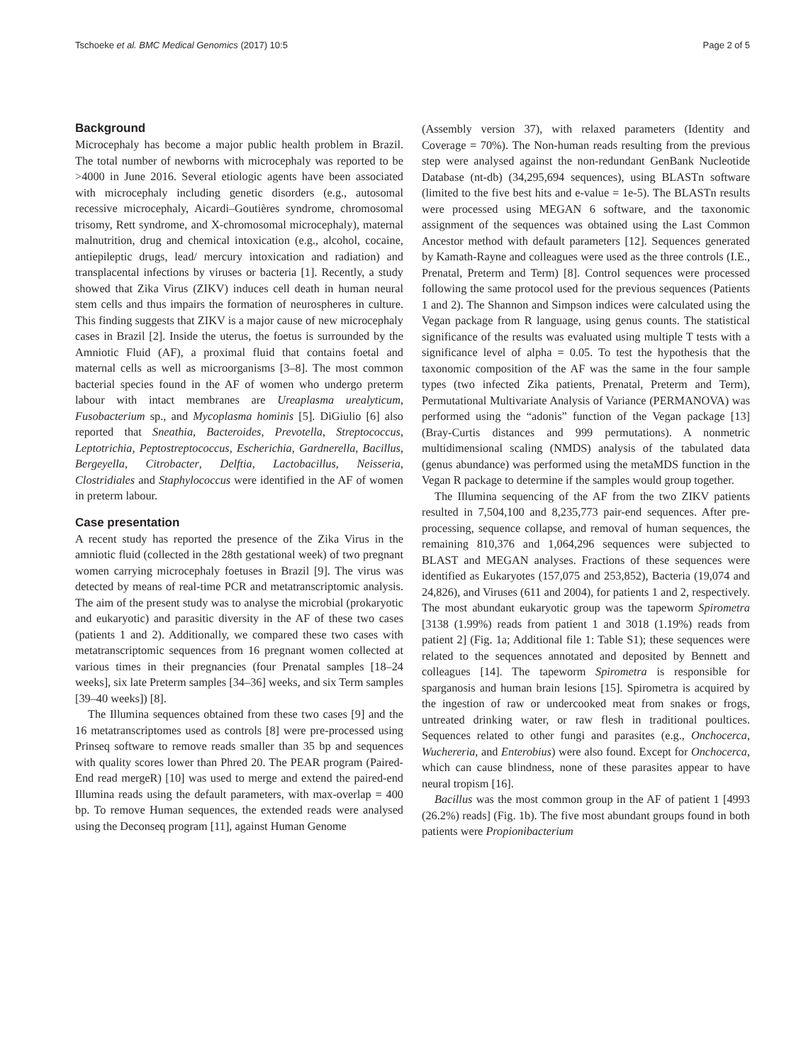Tschoeke et al. BMC Medical Genomics (2017) 10:5 Page 2 of 5
Background
Microcephaly has become a major public health problem in Brazil. The total number of newborns with microcephaly was reported to be >4000 in June 2016. Several etiologic agents have been associated with microcephaly including genetic disorders (e.g., autosomal recessive microcephaly, Aicardi–Goutières syndrome, chromosomal trisomy, Rett syndrome, and X-chromosomal microcephaly), maternal malnutrition, drug and chemical intoxication (e.g., alcohol, cocaine, antiepileptic drugs, lead/ mercury intoxication and radiation) and transplacental infections by viruses or bacteria [1]. Recently, a study showed that Zika Virus (ZIKV) induces cell death in human neural stem cells and thus impairs the formation of neurospheres in culture. This finding suggests that ZIKV is a major cause of new microcephaly cases in Brazil [2]. Inside the uterus, the foetus is surrounded by the Amniotic Fluid (AF), a proximal fluid that contains foetal and maternal cells as well as microorganisms [3–8]. The most common bacterial species found in the AF of women who undergo preterm labour with intact membranes are Ureaplasma urealyticum, Fusobacterium sp., and Mycoplasma hominis [5]. DiGiulio [6] also reported that Sneathia, Bacteroides, Prevotella, Streptococcus, Leptotrichia, Peptostreptococcus, Escherichia, Gardnerella, Bacillus, Bergeyella, Citrobacter, Delftia, Lactobacillus, Neisseria, Clostridiales and Staphylococcus were identified in the AF of women in preterm labour.
Case presentation
A recent study has reported the presence of the Zika Virus in the amniotic fluid (collected in the 28th gestational week) of two pregnant women carrying microcephaly foetuses in Brazil [9]. The virus was detected by means of real-time PCR and metatranscriptomic analysis. The aim of the present study was to analyse the microbial (prokaryotic and eukaryotic) and parasitic diversity in the AF of these two cases (patients 1 and 2). Additionally, we compared these two cases with metatranscriptomic sequences from 16 pregnant women collected at various times in their pregnancies (four Prenatal samples [18–24 weeks], six late Preterm samples [34–36] weeks, and six Term samples [39–40 weeks]) [8].
The Illumina sequences obtained from these two cases [9] and the 16 metatranscriptomes used as controls [8] were pre-processed using Prinseq software to remove reads smaller than 35 bp and sequences with quality scores lower than Phred 20. The PEAR program (Paired-End read mergeR) [10] was used to merge and extend the paired-end Illumina reads using the default parameters, with max-overlap = 400 bp. To remove Human sequences, the extended reads were analysed using the Deconseq program [11], against Human Genome
(Assembly version 37), with relaxed parameters (Identity and Coverage = 70%). The Non-human reads resulting from the previous step were analysed against the non-redundant GenBank Nucleotide Database (nt-db) (34,295,694 sequences), using BLASTn software (limited to the five best hits and e-value = 1e-5). The BLASTn results were processed using MEGAN 6 software, and the taxonomic assignment of the sequences was obtained using the Last Common Ancestor method with default parameters [12]. Sequences generated by Kamath-Rayne and colleagues were used as the three controls (I.E., Prenatal, Preterm and Term) [8]. Control sequences were processed following the same protocol used for the previous sequences (Patients 1 and 2). The Shannon and Simpson indices were calculated using the Vegan package from R language, using genus counts. The statistical significance of the results was evaluated using multiple T tests with a significance level of alpha = 0.05. To test the hypothesis that the taxonomic composition of the AF was the same in the four sample types (two infected Zika patients, Prenatal, Preterm and Term), Permutational Multivariate Analysis of Variance (PERMANOVA) was performed using the “adonis” function of the Vegan package [13] (Bray-Curtis distances and 999 permutations). A nonmetric multidimensional scaling (NMDS) analysis of the tabulated data (genus abundance) was performed using the metaMDS function in the Vegan R package to determine if the samples would group together.
The Illumina sequencing of the AF from the two ZIKV patients resulted in 7,504,100 and 8,235,773 pair-end sequences. After pre-processing, sequence collapse, and removal of human sequences, the remaining 810,376 and 1,064,296 sequences were subjected to BLAST and MEGAN analyses. Fractions of these sequences were identified as Eukaryotes (157,075 and 253,852), Bacteria (19,074 and 24,826), and Viruses (611 and 2004), for patients 1 and 2, respectively. The most abundant eukaryotic group was the tapeworm Spirometra [3138 (1.99%) reads from patient 1 and 3018 (1.19%) reads from patient 2] (Fig. 1a; Additional file 1: Table S1); these sequences were related to the sequences annotated and deposited by Bennett and colleagues [14]. The tapeworm Spirometra is responsible for sparganosis and human brain lesions [15]. Spirometra is acquired by the ingestion of raw or undercooked meat from snakes or frogs, untreated drinking water, or raw flesh in traditional poultices. Sequences related to other fungi and parasites (e.g., Onchocerca, Wuchereria, and Enterobius) were also found. Except for Onchocerca, which can cause blindness, none of these parasites appear to have neural tropism [16].
Bacillus was the most common group in the AF of patient 1 [4993 (26.2%) reads] (Fig. 1b). The five most abundant groups found in both patients were Propionibacterium